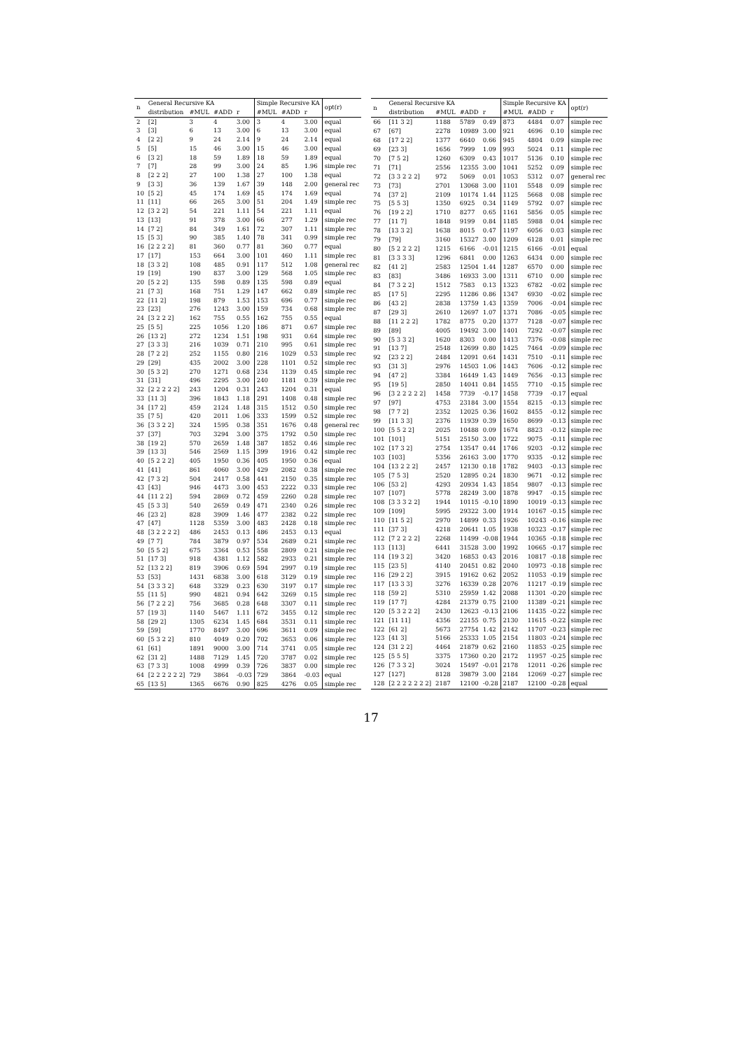| n | General Recursive KA | | | | Simple Recursive KA | | | opt(r) |
| --- | --- | --- | --- | --- | --- | --- | --- | --- |
| | distribution | #MUL | #ADD | r | #MUL | #ADD | r | |
| 2 | [2] | 3 | 4 | 3.00 | 3 | 4 | 3.00 | equal |
| 3 | [3] | 6 | 13 | 3.00 | 6 | 13 | 3.00 | equal |
| 4 | [2 2] | 9 | 24 | 2.14 | 9 | 24 | 2.14 | equal |
| 5 | [5] | 15 | 46 | 3.00 | 15 | 46 | 3.00 | equal |
| 6 | [3 2] | 18 | 59 | 1.89 | 18 | 59 | 1.89 | equal |
| 7 | [7] | 28 | 99 | 3.00 | 24 | 85 | 1.96 | simple rec |
| 8 | [2 2 2] | 27 | 100 | 1.38 | 27 | 100 | 1.38 | equal |
| 9 | [3 3] | 36 | 139 | 1.67 | 39 | 148 | 2.00 | general rec |
| 10 | [5 2] | 45 | 174 | 1.69 | 45 | 174 | 1.69 | equal |
| 11 | [11] | 66 | 265 | 3.00 | 51 | 204 | 1.49 | simple rec |
| 12 | [3 2 2] | 54 | 221 | 1.11 | 54 | 221 | 1.11 | equal |
| 13 | [13] | 91 | 378 | 3.00 | 66 | 277 | 1.29 | simple rec |
| 14 | [7 2] | 84 | 349 | 1.61 | 72 | 307 | 1.11 | simple rec |
| 15 | [5 3] | 90 | 385 | 1.40 | 78 | 341 | 0.99 | simple rec |
| 16 | [2 2 2 2] | 81 | 360 | 0.77 | 81 | 360 | 0.77 | equal |
| 17 | [17] | 153 | 664 | 3.00 | 101 | 460 | 1.11 | simple rec |
| 18 | [3 3 2] | 108 | 485 | 0.91 | 117 | 512 | 1.08 | general rec |
| 19 | [19] | 190 | 837 | 3.00 | 129 | 568 | 1.05 | simple rec |
| 20 | [5 2 2] | 135 | 598 | 0.89 | 135 | 598 | 0.89 | equal |
| 21 | [7 3] | 168 | 751 | 1.29 | 147 | 662 | 0.89 | simple rec |
| 22 | [11 2] | 198 | 879 | 1.53 | 153 | 696 | 0.77 | simple rec |
| 23 | [23] | 276 | 1243 | 3.00 | 159 | 734 | 0.68 | simple rec |
| 24 | [3 2 2 2] | 162 | 755 | 0.55 | 162 | 755 | 0.55 | equal |
| 25 | [5 5] | 225 | 1056 | 1.20 | 186 | 871 | 0.67 | simple rec |
| 26 | [13 2] | 272 | 1234 | 1.51 | 198 | 931 | 0.64 | simple rec |
| 27 | [3 3 3] | 216 | 1039 | 0.71 | 210 | 995 | 0.61 | simple rec |
| 28 | [7 2 2] | 252 | 1155 | 0.80 | 216 | 1029 | 0.53 | simple rec |
| 29 | [29] | 435 | 2002 | 3.00 | 228 | 1101 | 0.52 | simple rec |
| 30 | [5 3 2] | 270 | 1271 | 0.68 | 234 | 1139 | 0.45 | simple rec |
| 31 | [31] | 496 | 2295 | 3.00 | 240 | 1181 | 0.39 | simple rec |
| 32 | [2 2 2 2 2] | 243 | 1204 | 0.31 | 243 | 1204 | 0.31 | equal |
| 33 | [11 3] | 396 | 1843 | 1.18 | 291 | 1408 | 0.48 | simple rec |
| 34 | [17 2] | 459 | 2124 | 1.48 | 315 | 1512 | 0.50 | simple rec |
| 35 | [7 5] | 420 | 2011 | 1.06 | 333 | 1599 | 0.52 | simple rec |
| 36 | [3 3 2 2] | 324 | 1595 | 0.38 | 351 | 1676 | 0.48 | general rec |
| 37 | [37] | 703 | 3294 | 3.00 | 375 | 1792 | 0.50 | simple rec |
| 38 | [19 2] | 570 | 2659 | 1.48 | 387 | 1852 | 0.46 | simple rec |
| 39 | [13 3] | 546 | 2569 | 1.15 | 399 | 1916 | 0.42 | simple rec |
| 40 | [5 2 2 2] | 405 | 1950 | 0.36 | 405 | 1950 | 0.36 | equal |
| 41 | [41] | 861 | 4060 | 3.00 | 429 | 2082 | 0.38 | simple rec |
| 42 | [7 3 2] | 504 | 2417 | 0.58 | 441 | 2150 | 0.35 | simple rec |
| 43 | [43] | 946 | 4473 | 3.00 | 453 | 2222 | 0.33 | simple rec |
| 44 | [11 2 2] | 594 | 2869 | 0.72 | 459 | 2260 | 0.28 | simple rec |
| 45 | [5 3 3] | 540 | 2659 | 0.49 | 471 | 2340 | 0.26 | simple rec |
| 46 | [23 2] | 828 | 3909 | 1.46 | 477 | 2382 | 0.22 | simple rec |
| 47 | [47] | 1128 | 5359 | 3.00 | 483 | 2428 | 0.18 | simple rec |
| 48 | [3 2 2 2 2] | 486 | 2453 | 0.13 | 486 | 2453 | 0.13 | equal |
| 49 | [7 7] | 784 | 3879 | 0.97 | 534 | 2689 | 0.21 | simple rec |
| 50 | [5 5 2] | 675 | 3364 | 0.53 | 558 | 2809 | 0.21 | simple rec |
| 51 | [17 3] | 918 | 4381 | 1.12 | 582 | 2933 | 0.21 | simple rec |
| 52 | [13 2 2] | 819 | 3906 | 0.69 | 594 | 2997 | 0.19 | simple rec |
| 53 | [53] | 1431 | 6838 | 3.00 | 618 | 3129 | 0.19 | simple rec |
| 54 | [3 3 3 2] | 648 | 3329 | 0.23 | 630 | 3197 | 0.17 | simple rec |
| 55 | [11 5] | 990 | 4821 | 0.94 | 642 | 3269 | 0.15 | simple rec |
| 56 | [7 2 2 2] | 756 | 3685 | 0.28 | 648 | 3307 | 0.11 | simple rec |
| 57 | [19 3] | 1140 | 5467 | 1.11 | 672 | 3455 | 0.12 | simple rec |
| 58 | [29 2] | 1305 | 6234 | 1.45 | 684 | 3531 | 0.11 | simple rec |
| 59 | [59] | 1770 | 8497 | 3.00 | 696 | 3611 | 0.09 | simple rec |
| 60 | [5 3 2 2] | 810 | 4049 | 0.20 | 702 | 3653 | 0.06 | simple rec |
| 61 | [61] | 1891 | 9000 | 3.00 | 714 | 3741 | 0.05 | simple rec |
| 62 | [31 2] | 1488 | 7129 | 1.45 | 720 | 3787 | 0.02 | simple rec |
| 63 | [7 3 3] | 1008 | 4999 | 0.39 | 726 | 3837 | 0.00 | simple rec |
| 64 | [2 2 2 2 2 2] | 729 | 3864 | -0.03 | 729 | 3864 | -0.03 | equal |
| 65 | [13 5] | 1365 | 6676 | 0.90 | 825 | 4276 | 0.05 | simple rec |
| n | General Recursive KA | | | | Simple Recursive KA | | | opt(r) |
| --- | --- | --- | --- | --- | --- | --- | --- | --- |
| | distribution | #MUL | #ADD | r | #MUL | #ADD | r | |
| 66 | [11 3 2] | 1188 | 5789 | 0.49 | 873 | 4484 | 0.07 | simple rec |
| 67 | [67] | 2278 | 10989 | 3.00 | 921 | 4696 | 0.10 | simple rec |
| 68 | [17 2 2] | 1377 | 6640 | 0.66 | 945 | 4804 | 0.09 | simple rec |
| 69 | [23 3] | 1656 | 7999 | 1.09 | 993 | 5024 | 0.11 | simple rec |
| 70 | [7 5 2] | 1260 | 6309 | 0.43 | 1017 | 5136 | 0.10 | simple rec |
| 71 | [71] | 2556 | 12355 | 3.00 | 1041 | 5252 | 0.09 | simple rec |
| 72 | [3 3 2 2 2] | 972 | 5069 | 0.01 | 1053 | 5312 | 0.07 | general rec |
| 73 | [73] | 2701 | 13068 | 3.00 | 1101 | 5548 | 0.09 | simple rec |
| 74 | [37 2] | 2109 | 10174 | 1.44 | 1125 | 5668 | 0.08 | simple rec |
| 75 | [5 5 3] | 1350 | 6925 | 0.34 | 1149 | 5792 | 0.07 | simple rec |
| 76 | [19 2 2] | 1710 | 8277 | 0.65 | 1161 | 5856 | 0.05 | simple rec |
| 77 | [11 7] | 1848 | 9199 | 0.84 | 1185 | 5988 | 0.04 | simple rec |
| 78 | [13 3 2] | 1638 | 8015 | 0.47 | 1197 | 6056 | 0.03 | simple rec |
| 79 | [79] | 3160 | 15327 | 3.00 | 1209 | 6128 | 0.01 | simple rec |
| 80 | [5 2 2 2 2] | 1215 | 6166 | -0.01 | 1215 | 6166 | -0.01 | equal |
| 81 | [3 3 3 3] | 1296 | 6841 | 0.00 | 1263 | 6434 | 0.00 | simple rec |
| 82 | [41 2] | 2583 | 12504 | 1.44 | 1287 | 6570 | 0.00 | simple rec |
| 83 | [83] | 3486 | 16933 | 3.00 | 1311 | 6710 | 0.00 | simple rec |
| 84 | [7 3 2 2] | 1512 | 7583 | 0.13 | 1323 | 6782 | -0.02 | simple rec |
| 85 | [17 5] | 2295 | 11286 | 0.86 | 1347 | 6930 | -0.02 | simple rec |
| 86 | [43 2] | 2838 | 13759 | 1.43 | 1359 | 7006 | -0.04 | simple rec |
| 87 | [29 3] | 2610 | 12697 | 1.07 | 1371 | 7086 | -0.05 | simple rec |
| 88 | [11 2 2 2] | 1782 | 8775 | 0.20 | 1377 | 7128 | -0.07 | simple rec |
| 89 | [89] | 4005 | 19492 | 3.00 | 1401 | 7292 | -0.07 | simple rec |
| 90 | [5 3 3 2] | 1620 | 8303 | 0.00 | 1413 | 7376 | -0.08 | simple rec |
| 91 | [13 7] | 2548 | 12699 | 0.80 | 1425 | 7464 | -0.09 | simple rec |
| 92 | [23 2 2] | 2484 | 12091 | 0.64 | 1431 | 7510 | -0.11 | simple rec |
| 93 | [31 3] | 2976 | 14503 | 1.06 | 1443 | 7606 | -0.12 | simple rec |
| 94 | [47 2] | 3384 | 16449 | 1.43 | 1449 | 7656 | -0.13 | simple rec |
| 95 | [19 5] | 2850 | 14041 | 0.84 | 1455 | 7710 | -0.15 | simple rec |
| 96 | [3 2 2 2 2 2] | 1458 | 7739 | -0.17 | 1458 | 7739 | -0.17 | equal |
| 97 | [97] | 4753 | 23184 | 3.00 | 1554 | 8215 | -0.13 | simple rec |
| 98 | [7 7 2] | 2352 | 12025 | 0.36 | 1602 | 8455 | -0.12 | simple rec |
| 99 | [11 3 3] | 2376 | 11939 | 0.39 | 1650 | 8699 | -0.13 | simple rec |
| 100 | [5 5 2 2] | 2025 | 10488 | 0.09 | 1674 | 8823 | -0.12 | simple rec |
| 101 | [101] | 5151 | 25150 | 3.00 | 1722 | 9075 | -0.11 | simple rec |
| 102 | [17 3 2] | 2754 | 13547 | 0.44 | 1746 | 9203 | -0.12 | simple rec |
| 103 | [103] | 5356 | 26163 | 3.00 | 1770 | 9335 | -0.12 | simple rec |
| 104 | [13 2 2 2] | 2457 | 12130 | 0.18 | 1782 | 9403 | -0.13 | simple rec |
| 105 | [7 5 3] | 2520 | 12895 | 0.24 | 1830 | 9671 | -0.12 | simple rec |
| 106 | [53 2] | 4293 | 20934 | 1.43 | 1854 | 9807 | -0.13 | simple rec |
| 107 | [107] | 5778 | 28249 | 3.00 | 1878 | 9947 | -0.15 | simple rec |
| 108 | [3 3 3 2 2] | 1944 | 10115 | -0.10 | 1890 | 10019 | -0.13 | simple rec |
| 109 | [109] | 5995 | 29322 | 3.00 | 1914 | 10167 | -0.15 | simple rec |
| 110 | [11 5 2] | 2970 | 14899 | 0.33 | 1926 | 10243 | -0.16 | simple rec |
| 111 | [37 3] | 4218 | 20641 | 1.05 | 1938 | 10323 | -0.17 | simple rec |
| 112 | [7 2 2 2 2] | 2268 | 11499 | -0.08 | 1944 | 10365 | -0.18 | simple rec |
| 113 | [113] | 6441 | 31528 | 3.00 | 1992 | 10665 | -0.17 | simple rec |
| 114 | [19 3 2] | 3420 | 16853 | 0.43 | 2016 | 10817 | -0.18 | simple rec |
| 115 | [23 5] | 4140 | 20451 | 0.82 | 2040 | 10973 | -0.18 | simple rec |
| 116 | [29 2 2] | 3915 | 19162 | 0.62 | 2052 | 11053 | -0.19 | simple rec |
| 117 | [13 3 3] | 3276 | 16339 | 0.28 | 2076 | 11217 | -0.19 | simple rec |
| 118 | [59 2] | 5310 | 25959 | 1.42 | 2088 | 11301 | -0.20 | simple rec |
| 119 | [17 7] | 4284 | 21379 | 0.75 | 2100 | 11389 | -0.21 | simple rec |
| 120 | [5 3 2 2 2] | 2430 | 12623 | -0.13 | 2106 | 11435 | -0.22 | simple rec |
| 121 | [11 11] | 4356 | 22155 | 0.75 | 2130 | 11615 | -0.22 | simple rec |
| 122 | [61 2] | 5673 | 27754 | 1.42 | 2142 | 11707 | -0.23 | simple rec |
| 123 | [41 3] | 5166 | 25333 | 1.05 | 2154 | 11803 | -0.24 | simple rec |
| 124 | [31 2 2] | 4464 | 21879 | 0.62 | 2160 | 11853 | -0.25 | simple rec |
| 125 | [5 5 5] | 3375 | 17360 | 0.20 | 2172 | 11957 | -0.25 | simple rec |
| 126 | [7 3 3 2] | 3024 | 15497 | -0.01 | 2178 | 12011 | -0.26 | simple rec |
| 127 | [127] | 8128 | 39879 | 3.00 | 2184 | 12069 | -0.27 | simple rec |
| 128 | [2 2 2 2 2 2 2] | 2187 | 12100 | -0.28 | 2187 | 12100 | -0.28 | equal |
17